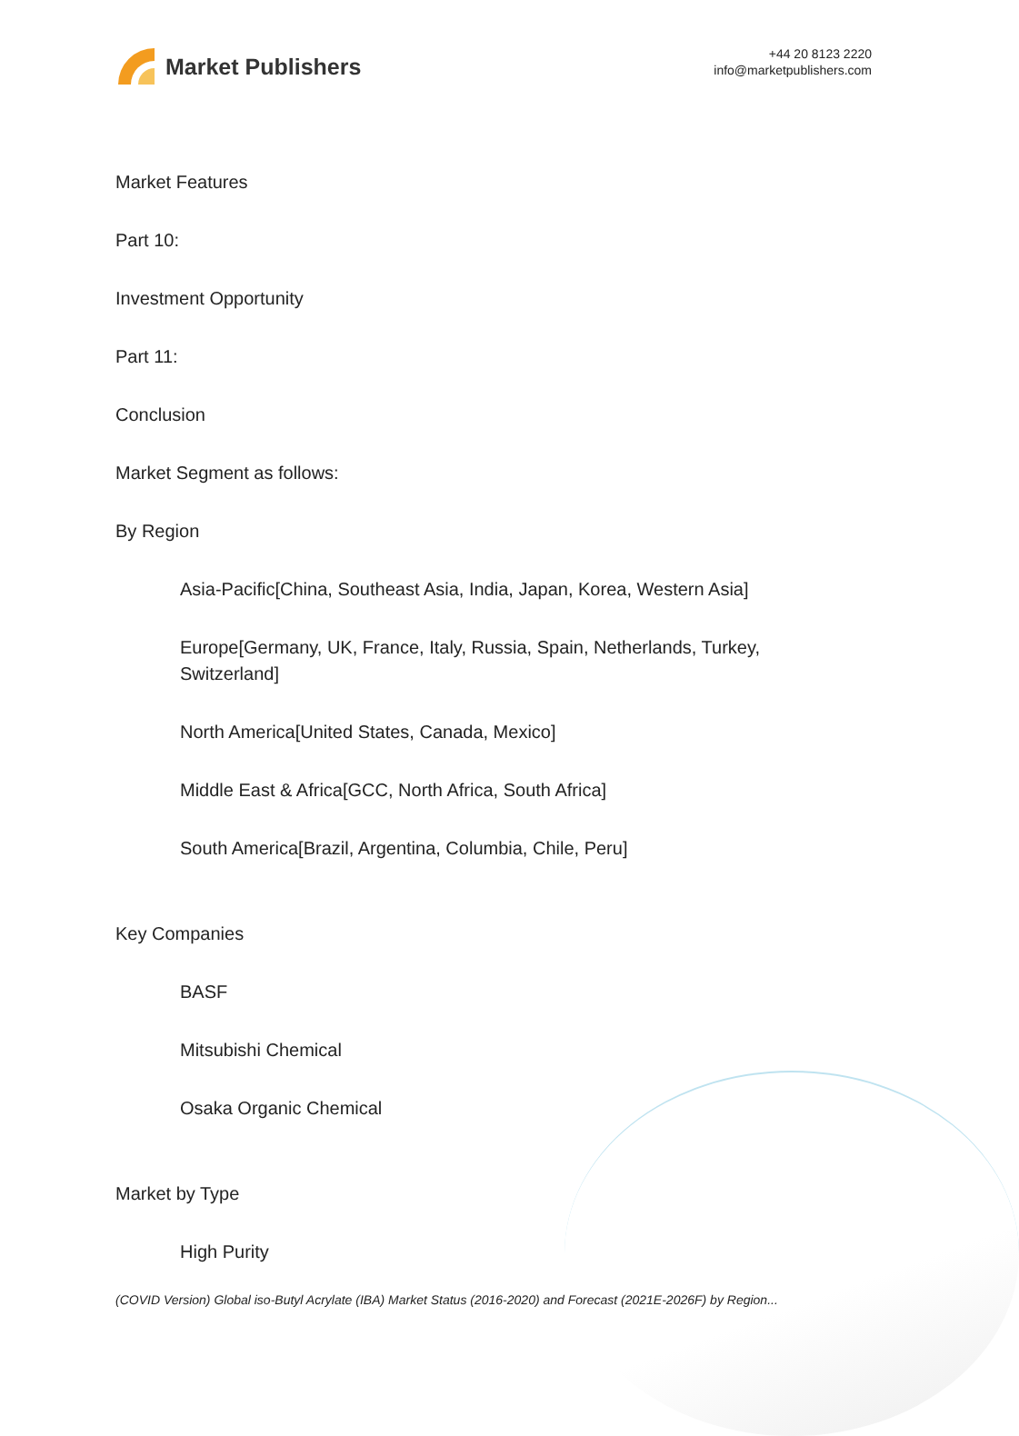Market Publishers
+44 20 8123 2220
info@marketpublishers.com
Market Features
Part 10:
Investment Opportunity
Part 11:
Conclusion
Market Segment as follows:
By Region
Asia-Pacific[China, Southeast Asia, India, Japan, Korea, Western Asia]
Europe[Germany, UK, France, Italy, Russia, Spain, Netherlands, Turkey, Switzerland]
North America[United States, Canada, Mexico]
Middle East & Africa[GCC, North Africa, South Africa]
South America[Brazil, Argentina, Columbia, Chile, Peru]
Key Companies
BASF
Mitsubishi Chemical
Osaka Organic Chemical
Market by Type
High Purity
(COVID Version) Global iso-Butyl Acrylate (IBA) Market Status (2016-2020) and Forecast (2021E-2026F) by Region...